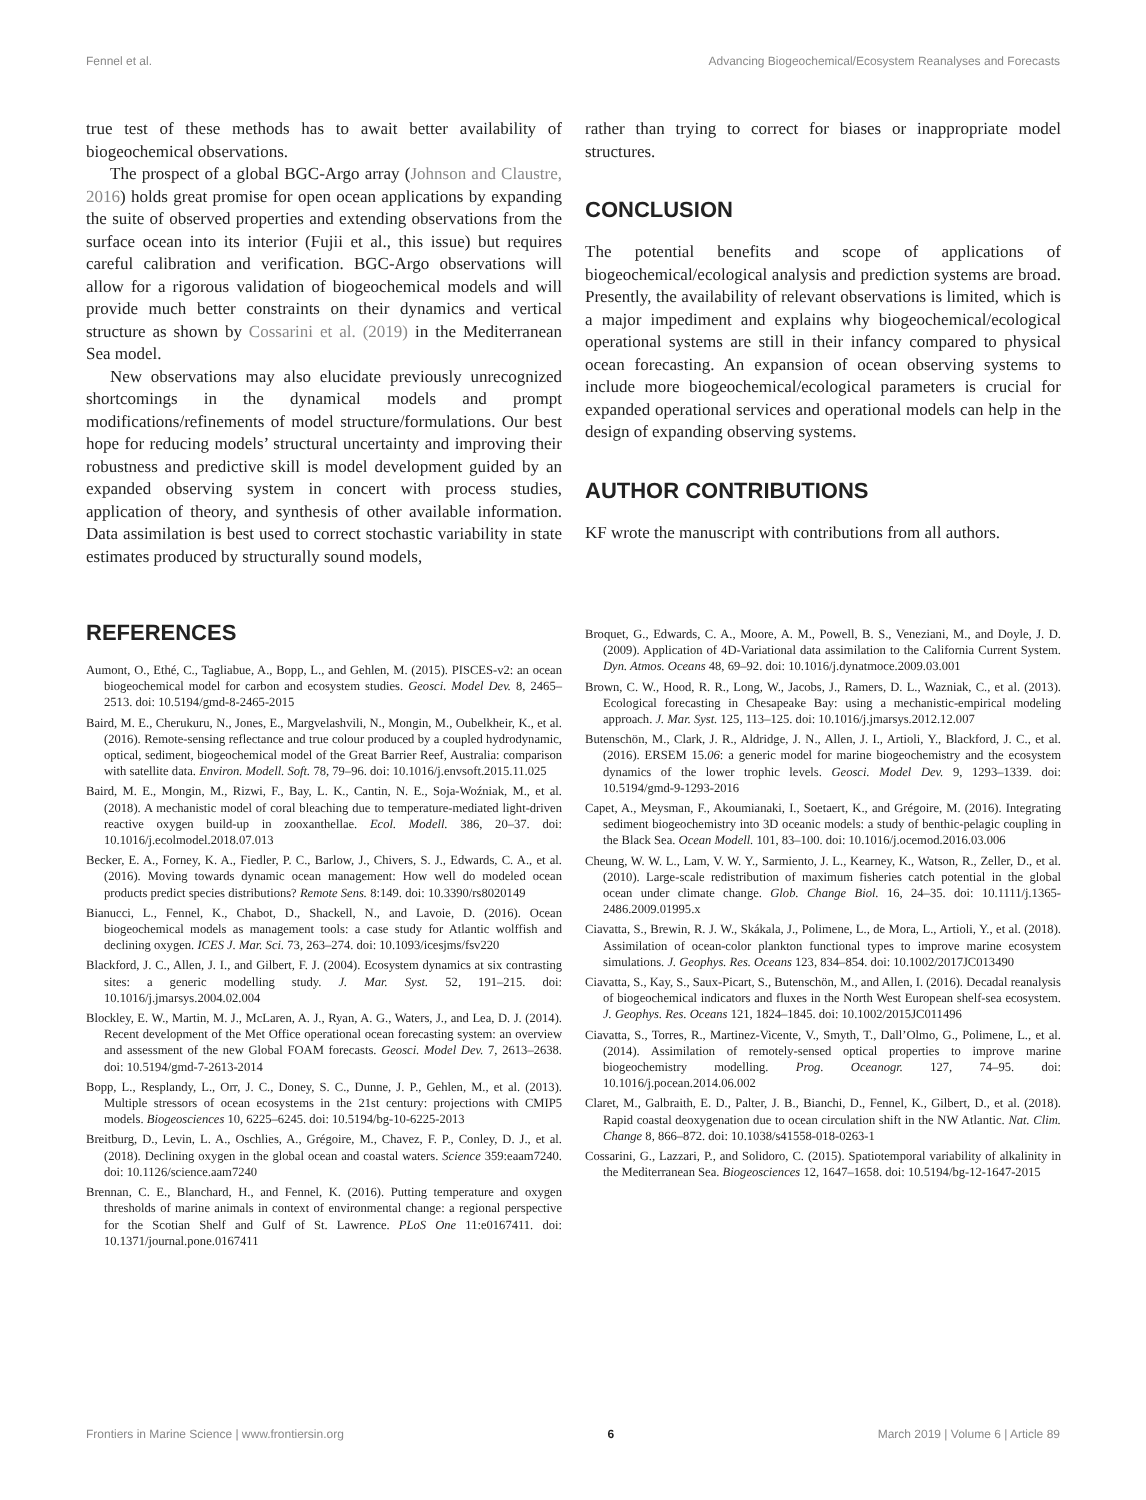Fennel et al. Advancing Biogeochemical/Ecosystem Reanalyses and Forecasts
true test of these methods has to await better availability of biogeochemical observations.
The prospect of a global BGC-Argo array (Johnson and Claustre, 2016) holds great promise for open ocean applications by expanding the suite of observed properties and extending observations from the surface ocean into its interior (Fujii et al., this issue) but requires careful calibration and verification. BGC-Argo observations will allow for a rigorous validation of biogeochemical models and will provide much better constraints on their dynamics and vertical structure as shown by Cossarini et al. (2019) in the Mediterranean Sea model.
New observations may also elucidate previously unrecognized shortcomings in the dynamical models and prompt modifications/refinements of model structure/formulations. Our best hope for reducing models’ structural uncertainty and improving their robustness and predictive skill is model development guided by an expanded observing system in concert with process studies, application of theory, and synthesis of other available information. Data assimilation is best used to correct stochastic variability in state estimates produced by structurally sound models,
rather than trying to correct for biases or inappropriate model structures.
CONCLUSION
The potential benefits and scope of applications of biogeochemical/ecological analysis and prediction systems are broad. Presently, the availability of relevant observations is limited, which is a major impediment and explains why biogeochemical/ecological operational systems are still in their infancy compared to physical ocean forecasting. An expansion of ocean observing systems to include more biogeochemical/ecological parameters is crucial for expanded operational services and operational models can help in the design of expanding observing systems.
AUTHOR CONTRIBUTIONS
KF wrote the manuscript with contributions from all authors.
REFERENCES
Aumont, O., Ethé, C., Tagliabue, A., Bopp, L., and Gehlen, M. (2015). PISCES-v2: an ocean biogeochemical model for carbon and ecosystem studies. Geosci. Model Dev. 8, 2465–2513. doi: 10.5194/gmd-8-2465-2015
Baird, M. E., Cherukuru, N., Jones, E., Margvelashvili, N., Mongin, M., Oubelkheir, K., et al. (2016). Remote-sensing reflectance and true colour produced by a coupled hydrodynamic, optical, sediment, biogeochemical model of the Great Barrier Reef, Australia: comparison with satellite data. Environ. Modell. Soft. 78, 79–96. doi: 10.1016/j.envsoft.2015.11.025
Baird, M. E., Mongin, M., Rizwi, F., Bay, L. K., Cantin, N. E., Soja-Woźniak, M., et al. (2018). A mechanistic model of coral bleaching due to temperature-mediated light-driven reactive oxygen build-up in zooxanthellae. Ecol. Modell. 386, 20–37. doi: 10.1016/j.ecolmodel.2018.07.013
Becker, E. A., Forney, K. A., Fiedler, P. C., Barlow, J., Chivers, S. J., Edwards, C. A., et al. (2016). Moving towards dynamic ocean management: How well do modeled ocean products predict species distributions? Remote Sens. 8:149. doi: 10.3390/rs8020149
Bianucci, L., Fennel, K., Chabot, D., Shackell, N., and Lavoie, D. (2016). Ocean biogeochemical models as management tools: a case study for Atlantic wolffish and declining oxygen. ICES J. Mar. Sci. 73, 263–274. doi: 10.1093/icesjms/fsv220
Blackford, J. C., Allen, J. I., and Gilbert, F. J. (2004). Ecosystem dynamics at six contrasting sites: a generic modelling study. J. Mar. Syst. 52, 191–215. doi: 10.1016/j.jmarsys.2004.02.004
Blockley, E. W., Martin, M. J., McLaren, A. J., Ryan, A. G., Waters, J., and Lea, D. J. (2014). Recent development of the Met Office operational ocean forecasting system: an overview and assessment of the new Global FOAM forecasts. Geosci. Model Dev. 7, 2613–2638. doi: 10.5194/gmd-7-2613-2014
Bopp, L., Resplandy, L., Orr, J. C., Doney, S. C., Dunne, J. P., Gehlen, M., et al. (2013). Multiple stressors of ocean ecosystems in the 21st century: projections with CMIP5 models. Biogeosciences 10, 6225–6245. doi: 10.5194/bg-10-6225-2013
Breitburg, D., Levin, L. A., Oschlies, A., Grégoire, M., Chavez, F. P., Conley, D. J., et al. (2018). Declining oxygen in the global ocean and coastal waters. Science 359:eaam7240. doi: 10.1126/science.aam7240
Brennan, C. E., Blanchard, H., and Fennel, K. (2016). Putting temperature and oxygen thresholds of marine animals in context of environmental change: a regional perspective for the Scotian Shelf and Gulf of St. Lawrence. PLoS One 11:e0167411. doi: 10.1371/journal.pone.0167411
Broquet, G., Edwards, C. A., Moore, A. M., Powell, B. S., Veneziani, M., and Doyle, J. D. (2009). Application of 4D-Variational data assimilation to the California Current System. Dyn. Atmos. Oceans 48, 69–92. doi: 10.1016/j.dynatmoce.2009.03.001
Brown, C. W., Hood, R. R., Long, W., Jacobs, J., Ramers, D. L., Wazniak, C., et al. (2013). Ecological forecasting in Chesapeake Bay: using a mechanistic-empirical modeling approach. J. Mar. Syst. 125, 113–125. doi: 10.1016/j.jmarsys.2012.12.007
Butenschön, M., Clark, J. R., Aldridge, J. N., Allen, J. I., Artioli, Y., Blackford, J. C., et al. (2016). ERSEM 15.06: a generic model for marine biogeochemistry and the ecosystem dynamics of the lower trophic levels. Geosci. Model Dev. 9, 1293–1339. doi: 10.5194/gmd-9-1293-2016
Capet, A., Meysman, F., Akoumianaki, I., Soetaert, K., and Grégoire, M. (2016). Integrating sediment biogeochemistry into 3D oceanic models: a study of benthic-pelagic coupling in the Black Sea. Ocean Modell. 101, 83–100. doi: 10.1016/j.ocemod.2016.03.006
Cheung, W. W. L., Lam, V. W. Y., Sarmiento, J. L., Kearney, K., Watson, R., Zeller, D., et al. (2010). Large-scale redistribution of maximum fisheries catch potential in the global ocean under climate change. Glob. Change Biol. 16, 24–35. doi: 10.1111/j.1365-2486.2009.01995.x
Ciavatta, S., Brewin, R. J. W., Skákala, J., Polimene, L., de Mora, L., Artioli, Y., et al. (2018). Assimilation of ocean-color plankton functional types to improve marine ecosystem simulations. J. Geophys. Res. Oceans 123, 834–854. doi: 10.1002/2017JC013490
Ciavatta, S., Kay, S., Saux-Picart, S., Butenschön, M., and Allen, I. (2016). Decadal reanalysis of biogeochemical indicators and fluxes in the North West European shelf-sea ecosystem. J. Geophys. Res. Oceans 121, 1824–1845. doi: 10.1002/2015JC011496
Ciavatta, S., Torres, R., Martinez-Vicente, V., Smyth, T., Dall’Olmo, G., Polimene, L., et al. (2014). Assimilation of remotely-sensed optical properties to improve marine biogeochemistry modelling. Prog. Oceanogr. 127, 74–95. doi: 10.1016/j.pocean.2014.06.002
Claret, M., Galbraith, E. D., Palter, J. B., Bianchi, D., Fennel, K., Gilbert, D., et al. (2018). Rapid coastal deoxygenation due to ocean circulation shift in the NW Atlantic. Nat. Clim. Change 8, 866–872. doi: 10.1038/s41558-018-0263-1
Cossarini, G., Lazzari, P., and Solidoro, C. (2015). Spatiotemporal variability of alkalinity in the Mediterranean Sea. Biogeosciences 12, 1647–1658. doi: 10.5194/bg-12-1647-2015
Frontiers in Marine Science | www.frontiersin.org 6 March 2019 | Volume 6 | Article 89